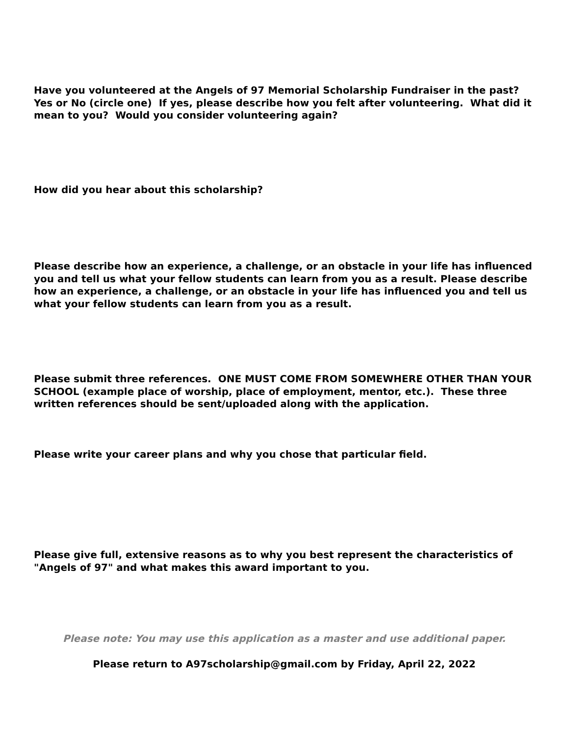Have you volunteered at the Angels of 97 Memorial Scholarship Fundraiser in the past? Yes or No (circle one) If yes, please describe how you felt after volunteering. What did it mean to you? Would you consider volunteering again?
How did you hear about this scholarship?
Please describe how an experience, a challenge, or an obstacle in your life has influenced you and tell us what your fellow students can learn from you as a result. Please describe how an experience, a challenge, or an obstacle in your life has influenced you and tell us what your fellow students can learn from you as a result.
Please submit three references. ONE MUST COME FROM SOMEWHERE OTHER THAN YOUR SCHOOL (example place of worship, place of employment, mentor, etc.). These three written references should be sent/uploaded along with the application.
Please write your career plans and why you chose that particular field.
Please give full, extensive reasons as to why you best represent the characteristics of "Angels of 97" and what makes this award important to you.
Please note: You may use this application as a master and use additional paper.
Please return to A97scholarship@gmail.com by Friday, April 22, 2022